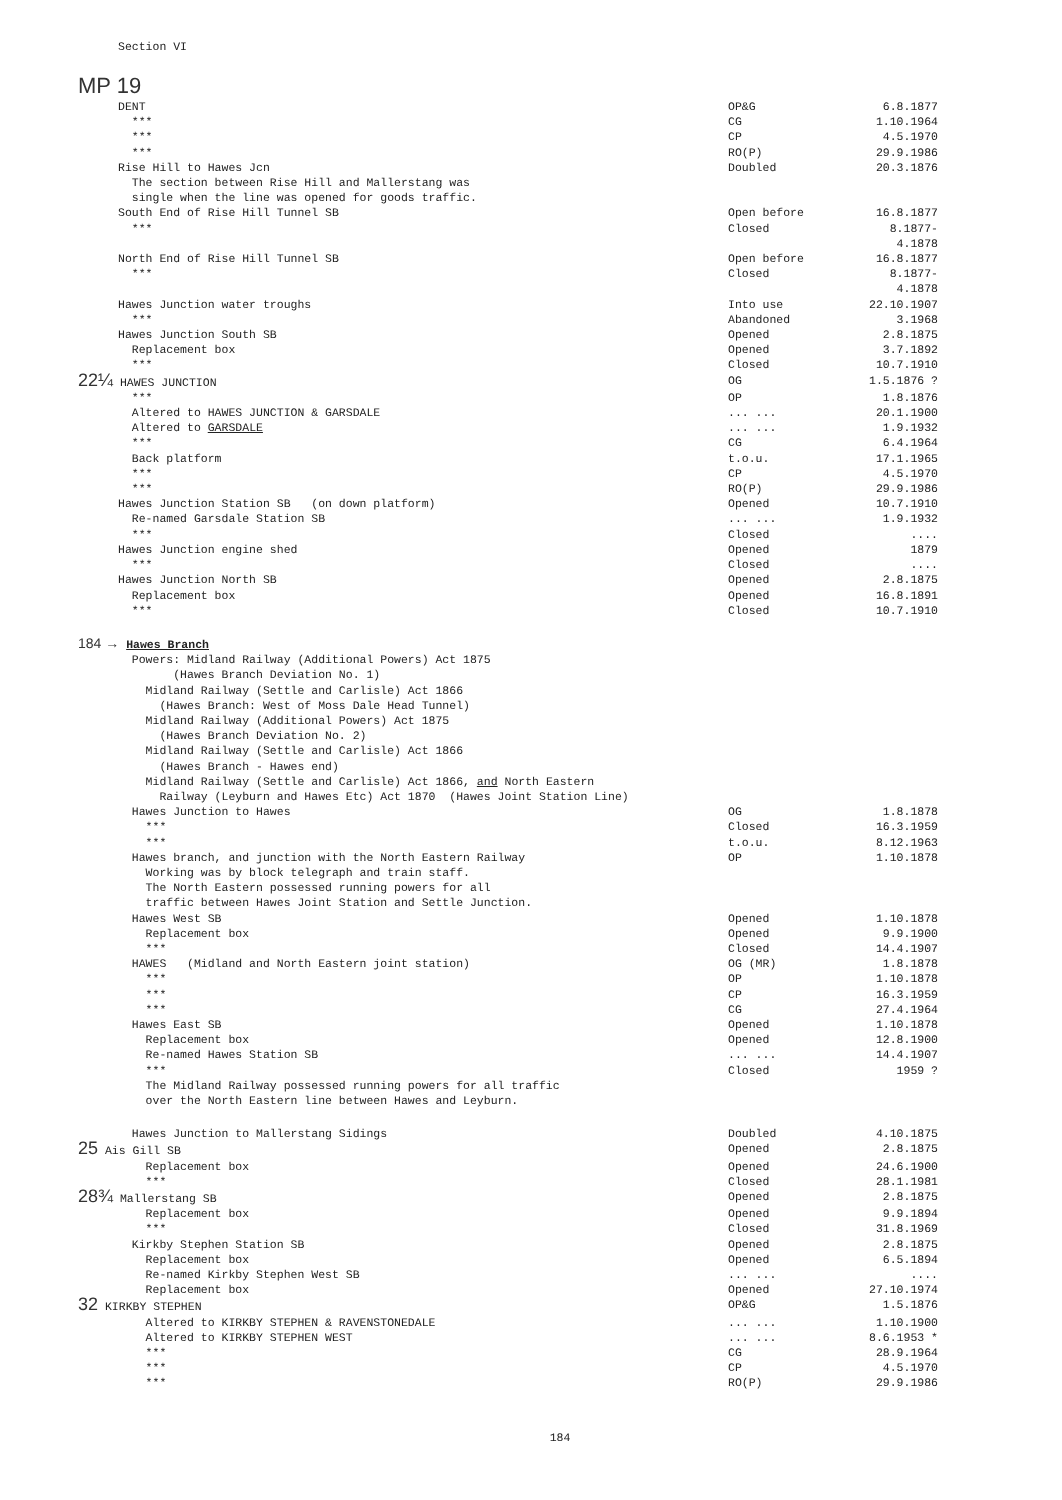Section VI
MP 19
DENT
OP&G 6.8.1877
***
CG 1.10.1964
***
CP 4.5.1970
***
RO(P) 29.9.1986
Rise Hill to Hawes Jcn
Doubled 20.3.1876
The section between Rise Hill and Mallerstang was single when the line was opened for goods traffic.
South End of Rise Hill Tunnel SB
Open before 16.8.1877
***
Closed 8.1877-4.1878
North End of Rise Hill Tunnel SB
Open before 16.8.1877
***
Closed 8.1877-4.1878
Hawes Junction water troughs
Into use 22.10.1907
***
Abandoned 3.1968
Hawes Junction South SB
Opened 2.8.1875
Replacement box
Opened 3.7.1892
***
Closed 10.7.1910
22¼ HAWES JUNCTION
OG 1.5.1876 ?
***
OP 1.8.1876
Altered to HAWES JUNCTION & GARSDALE
... ... 20.1.1900
Altered to GARSDALE
... ... 1.9.1932
***
CG 6.4.1964
Back platform
t.o.u. 17.1.1965
***
CP 4.5.1970
***
RO(P) 29.9.1986
Hawes Junction Station SB (on down platform)
Opened 10.7.1910
Re-named Garsdale Station SB
... ... 1.9.1932
***
Closed ....
Hawes Junction engine shed
Opened 1879
***
Closed ....
Hawes Junction North SB
Opened 2.8.1875
Replacement box
Opened 16.8.1891
***
Closed 10.7.1910
184 → Hawes Branch
Powers: Midland Railway (Additional Powers) Act 1875 (Hawes Branch Deviation No. 1) Midland Railway (Settle and Carlisle) Act 1866 (Hawes Branch: West of Moss Dale Head Tunnel) Midland Railway (Additional Powers) Act 1875 (Hawes Branch Deviation No. 2) Midland Railway (Settle and Carlisle) Act 1866 (Hawes Branch - Hawes end) Midland Railway (Settle and Carlisle) Act 1866, and North Eastern Railway (Leyburn and Hawes Etc) Act 1870 (Hawes Joint Station Line)
Hawes Junction to Hawes
OG 1.8.1878
***
Closed 16.3.1959
***
t.o.u. 8.12.1963
Hawes branch, and junction with the North Eastern Railway
OP 1.10.1878
Working was by block telegraph and train staff. The North Eastern possessed running powers for all traffic between Hawes Joint Station and Settle Junction.
Hawes West SB
Opened 1.10.1878
Replacement box
Opened 9.9.1900
***
Closed 14.4.1907
HAWES (Midland and North Eastern joint station)
OG (MR) 1.8.1878
***
OP 1.10.1878
***
CP 16.3.1959
***
CG 27.4.1964
Hawes East SB
Opened 1.10.1878
Replacement box
Opened 12.8.1900
Re-named Hawes Station SB
... ... 14.4.1907
***
Closed 1959 ?
The Midland Railway possessed running powers for all traffic over the North Eastern line between Hawes and Leyburn.
Hawes Junction to Mallerstang Sidings
Doubled 4.10.1875
25 Ais Gill SB
Opened 2.8.1875
Replacement box
Opened 24.6.1900
***
Closed 28.1.1981
28¾ Mallerstang SB
Opened 2.8.1875
Replacement box
Opened 9.9.1894
***
Closed 31.8.1969
Kirkby Stephen Station SB
Opened 2.8.1875
Replacement box
Opened 6.5.1894
Re-named Kirkby Stephen West SB
... ... ....
Replacement box
Opened 27.10.1974
32 KIRKBY STEPHEN
OP&G 1.5.1876
Altered to KIRKBY STEPHEN & RAVENSTONEDALE
... ... 1.10.1900
Altered to KIRKBY STEPHEN WEST
... ... 8.6.1953 *
***
CG 28.9.1964
***
CP 4.5.1970
***
RO(P) 29.9.1986
184